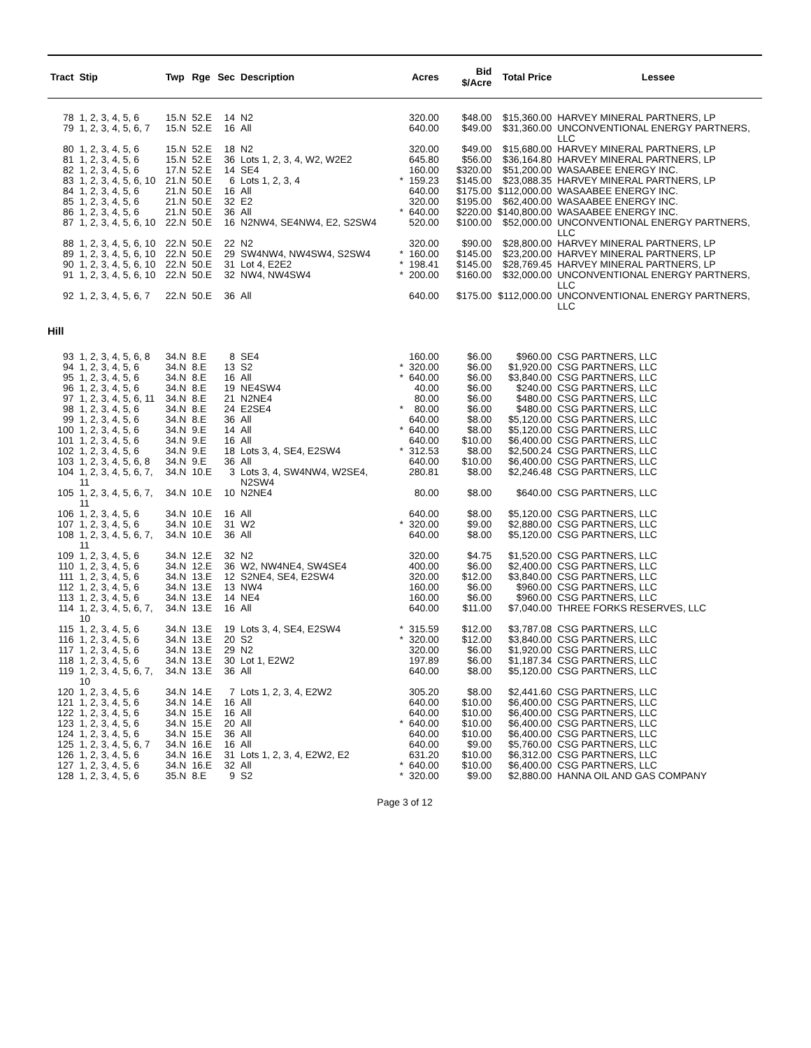| Tract | Stip | Twp | Rge | Sec | Description | | Acres | Bid $/Acre | Total Price | Lessee |
| --- | --- | --- | --- | --- | --- | --- | --- | --- | --- | --- |
| 78 | 1, 2, 3, 4, 5, 6 | 15.N | 52.E | 14 | N2 | | 320.00 | $48.00 | $15,360.00 | HARVEY MINERAL PARTNERS, LP |
| 79 | 1, 2, 3, 4, 5, 6, 7 | 15.N | 52.E | 16 | All | | 640.00 | $49.00 | $31,360.00 | UNCONVENTIONAL ENERGY PARTNERS, LLC |
| 80 | 1, 2, 3, 4, 5, 6 | 15.N | 52.E | 18 | N2 | | 320.00 | $49.00 | $15,680.00 | HARVEY MINERAL PARTNERS, LP |
| 81 | 1, 2, 3, 4, 5, 6 | 15.N | 52.E | 36 | Lots 1, 2, 3, 4, W2, W2E2 | | 645.80 | $56.00 | $36,164.80 | HARVEY MINERAL PARTNERS, LP |
| 82 | 1, 2, 3, 4, 5, 6 | 17.N | 52.E | 14 | SE4 | | 160.00 | $320.00 | $51,200.00 | WASAABEE ENERGY INC. |
| 83 | 1, 2, 3, 4, 5, 6, 10 | 21.N | 50.E | 6 | Lots 1, 2, 3, 4 | * | 159.23 | $145.00 | $23,088.35 | HARVEY MINERAL PARTNERS, LP |
| 84 | 1, 2, 3, 4, 5, 6 | 21.N | 50.E | 16 | All | | 640.00 | $175.00 | $112,000.00 | WASAABEE ENERGY INC. |
| 85 | 1, 2, 3, 4, 5, 6 | 21.N | 50.E | 32 | E2 | | 320.00 | $195.00 | $62,400.00 | WASAABEE ENERGY INC. |
| 86 | 1, 2, 3, 4, 5, 6 | 21.N | 50.E | 36 | All | * | 640.00 | $220.00 | $140,800.00 | WASAABEE ENERGY INC. |
| 87 | 1, 2, 3, 4, 5, 6, 10 | 22.N | 50.E | 16 | N2NW4, SE4NW4, E2, S2SW4 | | 520.00 | $100.00 | $52,000.00 | UNCONVENTIONAL ENERGY PARTNERS, LLC |
| 88 | 1, 2, 3, 4, 5, 6, 10 | 22.N | 50.E | 22 | N2 | | 320.00 | $90.00 | $28,800.00 | HARVEY MINERAL PARTNERS, LP |
| 89 | 1, 2, 3, 4, 5, 6, 10 | 22.N | 50.E | 29 | SW4NW4, NW4SW4, S2SW4 | * | 160.00 | $145.00 | $23,200.00 | HARVEY MINERAL PARTNERS, LP |
| 90 | 1, 2, 3, 4, 5, 6, 10 | 22.N | 50.E | 31 | Lot 4, E2E2 | * | 198.41 | $145.00 | $28,769.45 | HARVEY MINERAL PARTNERS, LP |
| 91 | 1, 2, 3, 4, 5, 6, 10 | 22.N | 50.E | 32 | NW4, NW4SW4 | * | 200.00 | $160.00 | $32,000.00 | UNCONVENTIONAL ENERGY PARTNERS, LLC |
| 92 | 1, 2, 3, 4, 5, 6, 7 | 22.N | 50.E | 36 | All | | 640.00 | $175.00 | $112,000.00 | UNCONVENTIONAL ENERGY PARTNERS, LLC |
| Hill | | | | | | | | | | |
| 93 | 1, 2, 3, 4, 5, 6, 8 | 34.N | 8.E | 8 | SE4 | | 160.00 | $6.00 | $960.00 | CSG PARTNERS, LLC |
| 94 | 1, 2, 3, 4, 5, 6 | 34.N | 8.E | 13 | S2 | * | 320.00 | $6.00 | $1,920.00 | CSG PARTNERS, LLC |
| 95 | 1, 2, 3, 4, 5, 6 | 34.N | 8.E | 16 | All | * | 640.00 | $6.00 | $3,840.00 | CSG PARTNERS, LLC |
| 96 | 1, 2, 3, 4, 5, 6 | 34.N | 8.E | 19 | NE4SW4 | | 40.00 | $6.00 | $240.00 | CSG PARTNERS, LLC |
| 97 | 1, 2, 3, 4, 5, 6, 11 | 34.N | 8.E | 21 | N2NE4 | | 80.00 | $6.00 | $480.00 | CSG PARTNERS, LLC |
| 98 | 1, 2, 3, 4, 5, 6 | 34.N | 8.E | 24 | E2SE4 | * | 80.00 | $6.00 | $480.00 | CSG PARTNERS, LLC |
| 99 | 1, 2, 3, 4, 5, 6 | 34.N | 8.E | 36 | All | | 640.00 | $8.00 | $5,120.00 | CSG PARTNERS, LLC |
| 100 | 1, 2, 3, 4, 5, 6 | 34.N | 9.E | 14 | All | * | 640.00 | $8.00 | $5,120.00 | CSG PARTNERS, LLC |
| 101 | 1, 2, 3, 4, 5, 6 | 34.N | 9.E | 16 | All | | 640.00 | $10.00 | $6,400.00 | CSG PARTNERS, LLC |
| 102 | 1, 2, 3, 4, 5, 6 | 34.N | 9.E | 18 | Lots 3, 4, SE4, E2SW4 | * | 312.53 | $8.00 | $2,500.24 | CSG PARTNERS, LLC |
| 103 | 1, 2, 3, 4, 5, 6, 8 | 34.N | 9.E | 36 | All | | 640.00 | $10.00 | $6,400.00 | CSG PARTNERS, LLC |
| 104 | 1, 2, 3, 4, 5, 6, 7, 11 | 34.N | 10.E | 3 | Lots 3, 4, SW4NW4, W2SE4, N2SW4 | | 280.81 | $8.00 | $2,246.48 | CSG PARTNERS, LLC |
| 105 | 1, 2, 3, 4, 5, 6, 7, 11 | 34.N | 10.E | 10 | N2NE4 | | 80.00 | $8.00 | $640.00 | CSG PARTNERS, LLC |
| 106 | 1, 2, 3, 4, 5, 6 | 34.N | 10.E | 16 | All | | 640.00 | $8.00 | $5,120.00 | CSG PARTNERS, LLC |
| 107 | 1, 2, 3, 4, 5, 6 | 34.N | 10.E | 31 | W2 | * | 320.00 | $9.00 | $2,880.00 | CSG PARTNERS, LLC |
| 108 | 1, 2, 3, 4, 5, 6, 7, 11 | 34.N | 10.E | 36 | All | | 640.00 | $8.00 | $5,120.00 | CSG PARTNERS, LLC |
| 109 | 1, 2, 3, 4, 5, 6 | 34.N | 12.E | 32 | N2 | | 320.00 | $4.75 | $1,520.00 | CSG PARTNERS, LLC |
| 110 | 1, 2, 3, 4, 5, 6 | 34.N | 12.E | 36 | W2, NW4NE4, SW4SE4 | | 400.00 | $6.00 | $2,400.00 | CSG PARTNERS, LLC |
| 111 | 1, 2, 3, 4, 5, 6 | 34.N | 13.E | 12 | S2NE4, SE4, E2SW4 | | 320.00 | $12.00 | $3,840.00 | CSG PARTNERS, LLC |
| 112 | 1, 2, 3, 4, 5, 6 | 34.N | 13.E | 13 | NW4 | | 160.00 | $6.00 | $960.00 | CSG PARTNERS, LLC |
| 113 | 1, 2, 3, 4, 5, 6 | 34.N | 13.E | 14 | NE4 | | 160.00 | $6.00 | $960.00 | CSG PARTNERS, LLC |
| 114 | 1, 2, 3, 4, 5, 6, 7, 10 | 34.N | 13.E | 16 | All | | 640.00 | $11.00 | $7,040.00 | THREE FORKS RESERVES, LLC |
| 115 | 1, 2, 3, 4, 5, 6 | 34.N | 13.E | 19 | Lots 3, 4, SE4, E2SW4 | * | 315.59 | $12.00 | $3,787.08 | CSG PARTNERS, LLC |
| 116 | 1, 2, 3, 4, 5, 6 | 34.N | 13.E | 20 | S2 | * | 320.00 | $12.00 | $3,840.00 | CSG PARTNERS, LLC |
| 117 | 1, 2, 3, 4, 5, 6 | 34.N | 13.E | 29 | N2 | | 320.00 | $6.00 | $1,920.00 | CSG PARTNERS, LLC |
| 118 | 1, 2, 3, 4, 5, 6 | 34.N | 13.E | 30 | Lot 1, E2W2 | | 197.89 | $6.00 | $1,187.34 | CSG PARTNERS, LLC |
| 119 | 1, 2, 3, 4, 5, 6, 7, 10 | 34.N | 13.E | 36 | All | | 640.00 | $8.00 | $5,120.00 | CSG PARTNERS, LLC |
| 120 | 1, 2, 3, 4, 5, 6 | 34.N | 14.E | 7 | Lots 1, 2, 3, 4, E2W2 | | 305.20 | $8.00 | $2,441.60 | CSG PARTNERS, LLC |
| 121 | 1, 2, 3, 4, 5, 6 | 34.N | 14.E | 16 | All | | 640.00 | $10.00 | $6,400.00 | CSG PARTNERS, LLC |
| 122 | 1, 2, 3, 4, 5, 6 | 34.N | 15.E | 16 | All | | 640.00 | $10.00 | $6,400.00 | CSG PARTNERS, LLC |
| 123 | 1, 2, 3, 4, 5, 6 | 34.N | 15.E | 20 | All | * | 640.00 | $10.00 | $6,400.00 | CSG PARTNERS, LLC |
| 124 | 1, 2, 3, 4, 5, 6 | 34.N | 15.E | 36 | All | | 640.00 | $10.00 | $6,400.00 | CSG PARTNERS, LLC |
| 125 | 1, 2, 3, 4, 5, 6, 7 | 34.N | 16.E | 16 | All | | 640.00 | $9.00 | $5,760.00 | CSG PARTNERS, LLC |
| 126 | 1, 2, 3, 4, 5, 6 | 34.N | 16.E | 31 | Lots 1, 2, 3, 4, E2W2, E2 | | 631.20 | $10.00 | $6,312.00 | CSG PARTNERS, LLC |
| 127 | 1, 2, 3, 4, 5, 6 | 34.N | 16.E | 32 | All | * | 640.00 | $10.00 | $6,400.00 | CSG PARTNERS, LLC |
| 128 | 1, 2, 3, 4, 5, 6 | 35.N | 8.E | 9 | S2 | * | 320.00 | $9.00 | $2,880.00 | HANNA OIL AND GAS COMPANY |
Page 3 of 12